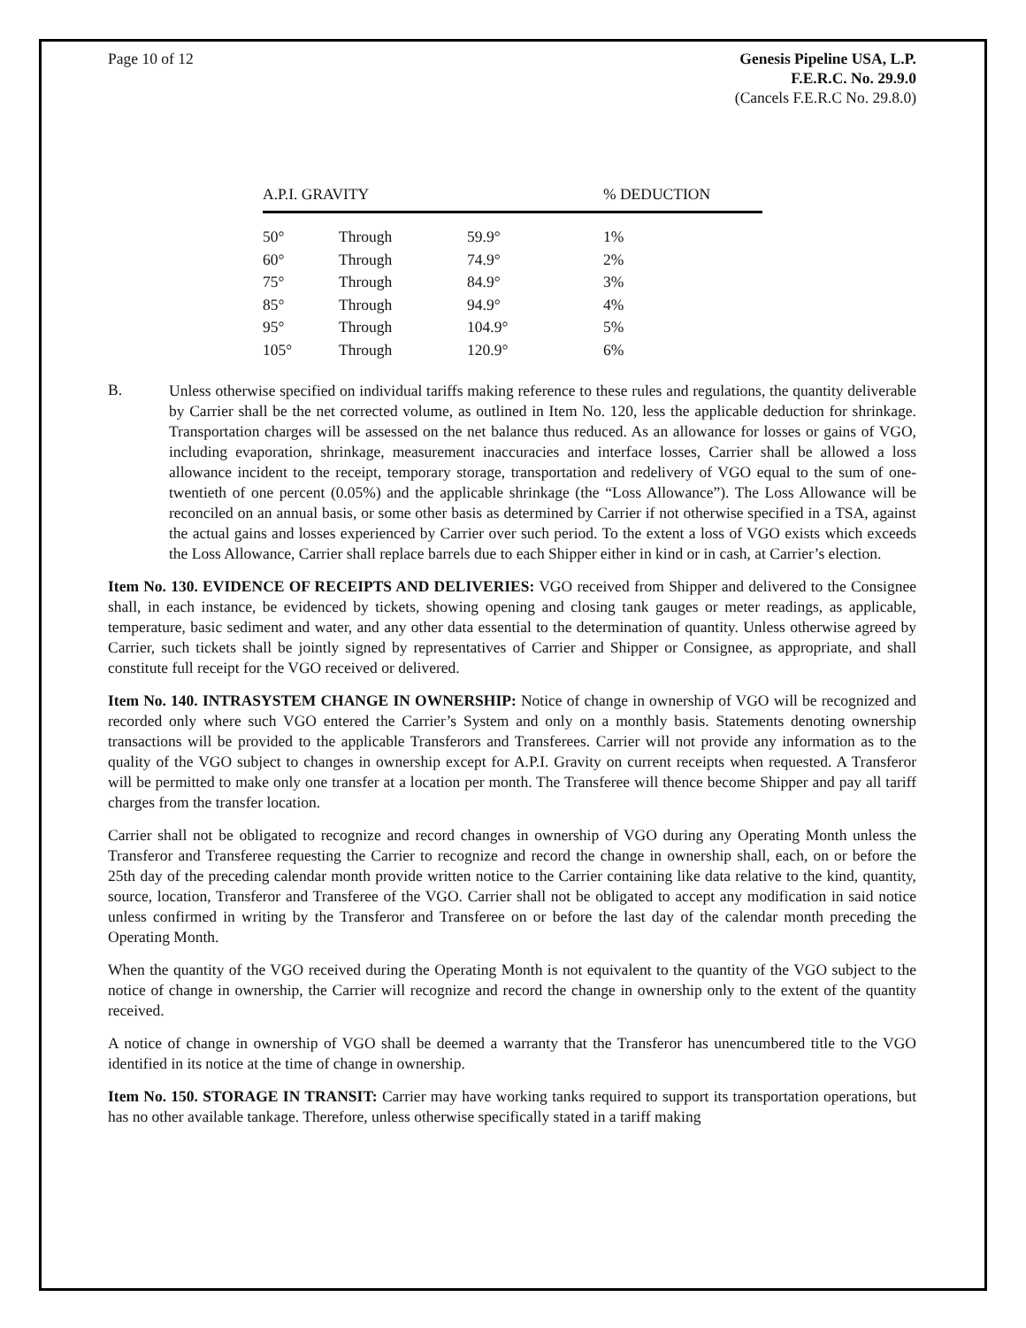Page 10 of 12 Genesis Pipeline USA, L.P.
F.E.R.C. No. 29.9.0
(Cancels F.E.R.C No. 29.8.0)
| A.P.I. GRAVITY | | | % DEDUCTION |
| --- | --- | --- | --- |
| 50° | Through | 59.9° | 1% |
| 60° | Through | 74.9° | 2% |
| 75° | Through | 84.9° | 3% |
| 85° | Through | 94.9° | 4% |
| 95° | Through | 104.9° | 5% |
| 105° | Through | 120.9° | 6% |
B.
Unless otherwise specified on individual tariffs making reference to these rules and regulations, the quantity deliverable by Carrier shall be the net corrected volume, as outlined in Item No. 120, less the applicable deduction for shrinkage. Transportation charges will be assessed on the net balance thus reduced. As an allowance for losses or gains of VGO, including evaporation, shrinkage, measurement inaccuracies and interface losses, Carrier shall be allowed a loss allowance incident to the receipt, temporary storage, transportation and redelivery of VGO equal to the sum of one-twentieth of one percent (0.05%) and the applicable shrinkage (the “Loss Allowance”). The Loss Allowance will be reconciled on an annual basis, or some other basis as determined by Carrier if not otherwise specified in a TSA, against the actual gains and losses experienced by Carrier over such period. To the extent a loss of VGO exists which exceeds the Loss Allowance, Carrier shall replace barrels due to each Shipper either in kind or in cash, at Carrier’s election.
Item No. 130. EVIDENCE OF RECEIPTS AND DELIVERIES: VGO received from Shipper and delivered to the Consignee shall, in each instance, be evidenced by tickets, showing opening and closing tank gauges or meter readings, as applicable, temperature, basic sediment and water, and any other data essential to the determination of quantity. Unless otherwise agreed by Carrier, such tickets shall be jointly signed by representatives of Carrier and Shipper or Consignee, as appropriate, and shall constitute full receipt for the VGO received or delivered.
Item No. 140. INTRASYSTEM CHANGE IN OWNERSHIP: Notice of change in ownership of VGO will be recognized and recorded only where such VGO entered the Carrier’s System and only on a monthly basis. Statements denoting ownership transactions will be provided to the applicable Transferors and Transferees. Carrier will not provide any information as to the quality of the VGO subject to changes in ownership except for A.P.I. Gravity on current receipts when requested. A Transferor will be permitted to make only one transfer at a location per month. The Transferee will thence become Shipper and pay all tariff charges from the transfer location.
Carrier shall not be obligated to recognize and record changes in ownership of VGO during any Operating Month unless the Transferor and Transferee requesting the Carrier to recognize and record the change in ownership shall, each, on or before the 25th day of the preceding calendar month provide written notice to the Carrier containing like data relative to the kind, quantity, source, location, Transferor and Transferee of the VGO. Carrier shall not be obligated to accept any modification in said notice unless confirmed in writing by the Transferor and Transferee on or before the last day of the calendar month preceding the Operating Month.
When the quantity of the VGO received during the Operating Month is not equivalent to the quantity of the VGO subject to the notice of change in ownership, the Carrier will recognize and record the change in ownership only to the extent of the quantity received.
A notice of change in ownership of VGO shall be deemed a warranty that the Transferor has unencumbered title to the VGO identified in its notice at the time of change in ownership.
Item No. 150. STORAGE IN TRANSIT: Carrier may have working tanks required to support its transportation operations, but has no other available tankage. Therefore, unless otherwise specifically stated in a tariff making